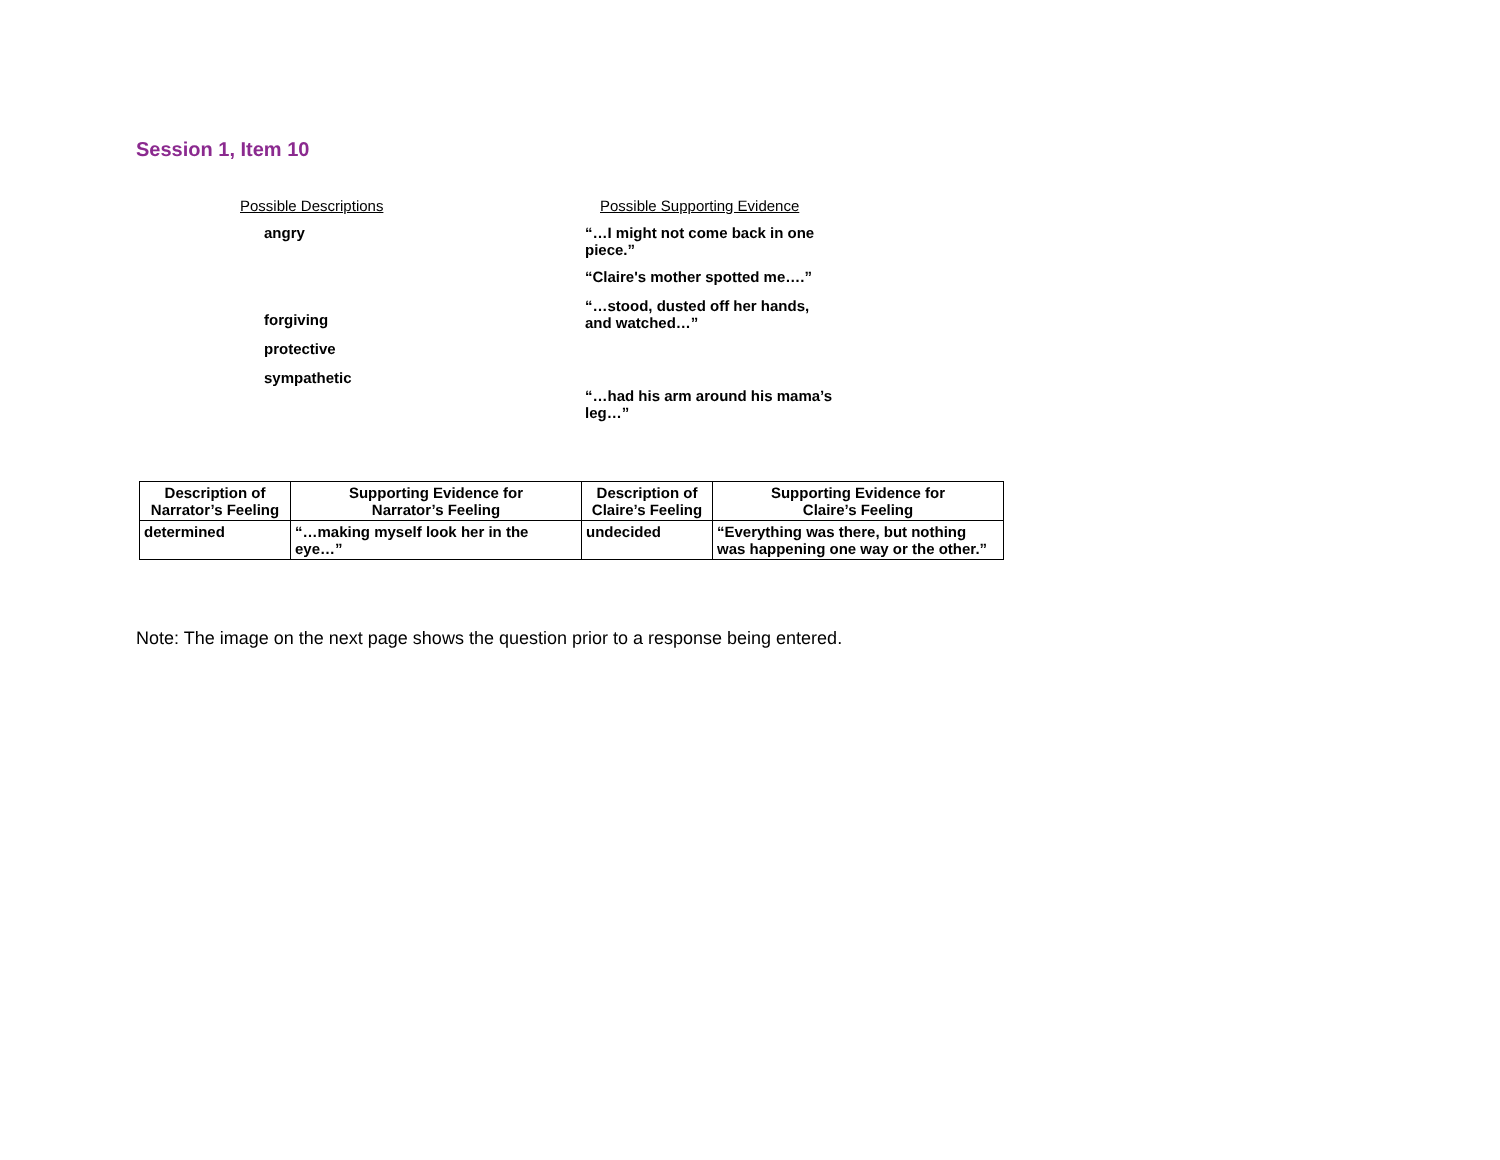Session 1, Item 10
Possible Descriptions
angry
forgiving
protective
sympathetic
Possible Supporting Evidence
“…I might not come back in one
piece.”
“Claire's mother spotted me….”
“…stood, dusted off her hands,
and watched…”
“…had his arm around his mama’s
leg…”
| Description of Narrator’s Feeling | Supporting Evidence for Narrator’s Feeling | Description of Claire’s Feeling | Supporting Evidence for Claire’s Feeling |
| --- | --- | --- | --- |
| determined | “…making myself look her in the eye…” | undecided | “Everything was there, but nothing was happening one way or the other.” |
Note: The image on the next page shows the question prior to a response being entered.